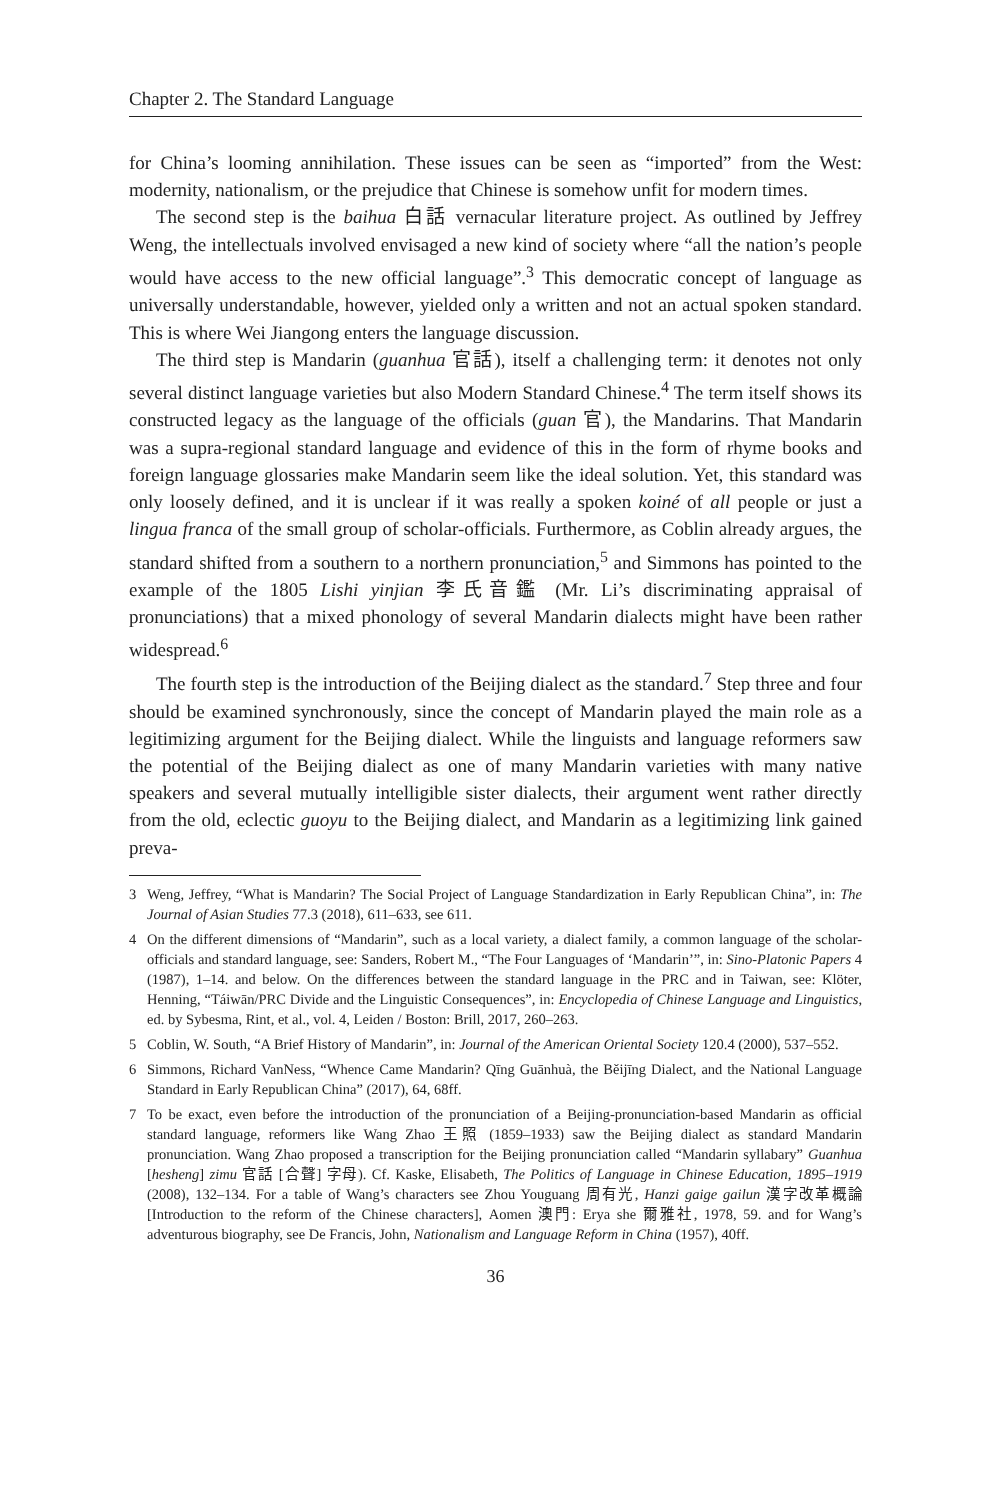Chapter 2. The Standard Language
for China’s looming annihilation. These issues can be seen as “imported” from the West: modernity, nationalism, or the prejudice that Chinese is somehow unfit for modern times.
The second step is the baihua 白話 vernacular literature project. As outlined by Jeffrey Weng, the intellectuals involved envisaged a new kind of society where “all the nation’s people would have access to the new official language”.<sup>3</sup> This democratic concept of language as universally understandable, however, yielded only a written and not an actual spoken standard. This is where Wei Jiangong enters the language discussion.
The third step is Mandarin (guanhua 官話), itself a challenging term: it denotes not only several distinct language varieties but also Modern Standard Chinese.<sup>4</sup> The term itself shows its constructed legacy as the language of the officials (guan 官), the Mandarins. That Mandarin was a supra-regional standard language and evidence of this in the form of rhyme books and foreign language glossaries make Mandarin seem like the ideal solution. Yet, this standard was only loosely defined, and it is unclear if it was really a spoken koiné of all people or just a lingua franca of the small group of scholar-officials. Furthermore, as Coblin already argues, the standard shifted from a southern to a northern pronunciation,<sup>5</sup> and Simmons has pointed to the example of the 1805 Lishi yinjian 李氏音鑑 (Mr. Li’s discriminating appraisal of pronunciations) that a mixed phonology of several Mandarin dialects might have been rather widespread.<sup>6</sup>
The fourth step is the introduction of the Beijing dialect as the standard.<sup>7</sup> Step three and four should be examined synchronously, since the concept of Mandarin played the main role as a legitimizing argument for the Beijing dialect. While the linguists and language reformers saw the potential of the Beijing dialect as one of many Mandarin varieties with many native speakers and several mutually intelligible sister dialects, their argument went rather directly from the old, eclectic guoyu to the Beijing dialect, and Mandarin as a legitimizing link gained preva-
3 Weng, Jeffrey, “What is Mandarin? The Social Project of Language Standardization in Early Republican China”, in: The Journal of Asian Studies 77.3 (2018), 611–633, see 611.
4 On the different dimensions of “Mandarin”, such as a local variety, a dialect family, a common language of the scholar-officials and standard language, see: Sanders, Robert M., “The Four Languages of ‘Mandarin’”, in: Sino-Platonic Papers 4 (1987), 1–14. and below. On the differences between the standard language in the PRC and in Taiwan, see: Klöter, Henning, “Táiwān/PRC Divide and the Linguistic Consequences”, in: Encyclopedia of Chinese Language and Linguistics, ed. by Sybesma, Rint, et al., vol. 4, Leiden / Boston: Brill, 2017, 260–263.
5 Coblin, W. South, “A Brief History of Mandarin”, in: Journal of the American Oriental Society 120.4 (2000), 537–552.
6 Simmons, Richard VanNess, “Whence Came Mandarin? Qīng Guānhuà, the Běijīng Dialect, and the National Language Standard in Early Republican China” (2017), 64, 68ff.
7 To be exact, even before the introduction of the pronunciation of a Beijing-pronunciation-based Mandarin as official standard language, reformers like Wang Zhao 王照 (1859–1933) saw the Beijing dialect as standard Mandarin pronunciation. Wang Zhao proposed a transcription for the Beijing pronunciation called “Mandarin syllabary” Guanhua [hesheng] zimu 官話 [合聲] 字母). Cf. Kaske, Elisabeth, The Politics of Language in Chinese Education, 1895–1919 (2008), 132–134. For a table of Wang’s characters see Zhou Youguang 周有光, Hanzi gaige gailun 漢字改革概論 [Introduction to the reform of the Chinese characters], Aomen 澳門: Erya she 爾雅社, 1978, 59. and for Wang’s adventurous biography, see De Francis, John, Nationalism and Language Reform in China (1957), 40ff.
36